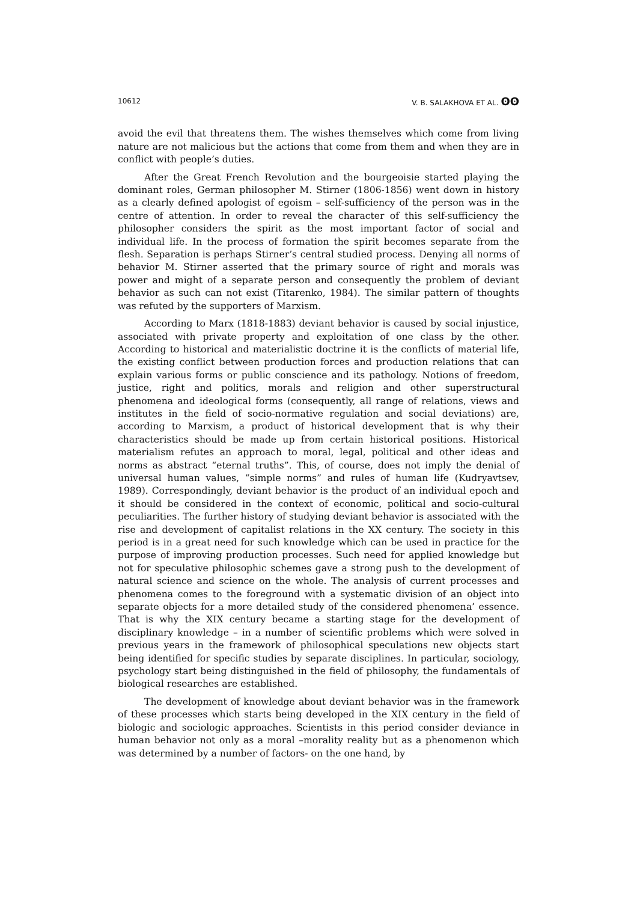10612 V. B. SALAKHOVA ET AL. ʘʘ
avoid the evil that threatens them. The wishes themselves which come from living nature are not malicious but the actions that come from them and when they are in conflict with people’s duties.
After the Great French Revolution and the bourgeoisie started playing the dominant roles, German philosopher M. Stirner (1806-1856) went down in history as a clearly defined apologist of egoism – self-sufficiency of the person was in the centre of attention. In order to reveal the character of this self-sufficiency the philosopher considers the spirit as the most important factor of social and individual life. In the process of formation the spirit becomes separate from the flesh. Separation is perhaps Stirner’s central studied process. Denying all norms of behavior M. Stirner asserted that the primary source of right and morals was power and might of a separate person and consequently the problem of deviant behavior as such can not exist (Titarenko, 1984). The similar pattern of thoughts was refuted by the supporters of Marxism.
According to Marx (1818-1883) deviant behavior is caused by social injustice, associated with private property and exploitation of one class by the other. According to historical and materialistic doctrine it is the conflicts of material life, the existing conflict between production forces and production relations that can explain various forms or public conscience and its pathology. Notions of freedom, justice, right and politics, morals and religion and other superstructural phenomena and ideological forms (consequently, all range of relations, views and institutes in the field of socio-normative regulation and social deviations) are, according to Marxism, a product of historical development that is why their characteristics should be made up from certain historical positions. Historical materialism refutes an approach to moral, legal, political and other ideas and norms as abstract “eternal truths”. This, of course, does not imply the denial of universal human values, “simple norms” and rules of human life (Kudryavtsev, 1989). Correspondingly, deviant behavior is the product of an individual epoch and it should be considered in the context of economic, political and socio-cultural peculiarities. The further history of studying deviant behavior is associated with the rise and development of capitalist relations in the XX century. The society in this period is in a great need for such knowledge which can be used in practice for the purpose of improving production processes. Such need for applied knowledge but not for speculative philosophic schemes gave a strong push to the development of natural science and science on the whole. The analysis of current processes and phenomena comes to the foreground with a systematic division of an object into separate objects for a more detailed study of the considered phenomena’ essence. That is why the XIX century became a starting stage for the development of disciplinary knowledge – in a number of scientific problems which were solved in previous years in the framework of philosophical speculations new objects start being identified for specific studies by separate disciplines. In particular, sociology, psychology start being distinguished in the field of philosophy, the fundamentals of biological researches are established.
The development of knowledge about deviant behavior was in the framework of these processes which starts being developed in the XIX century in the field of biologic and sociologic approaches. Scientists in this period consider deviance in human behavior not only as a moral –morality reality but as a phenomenon which was determined by a number of factors- on the one hand, by